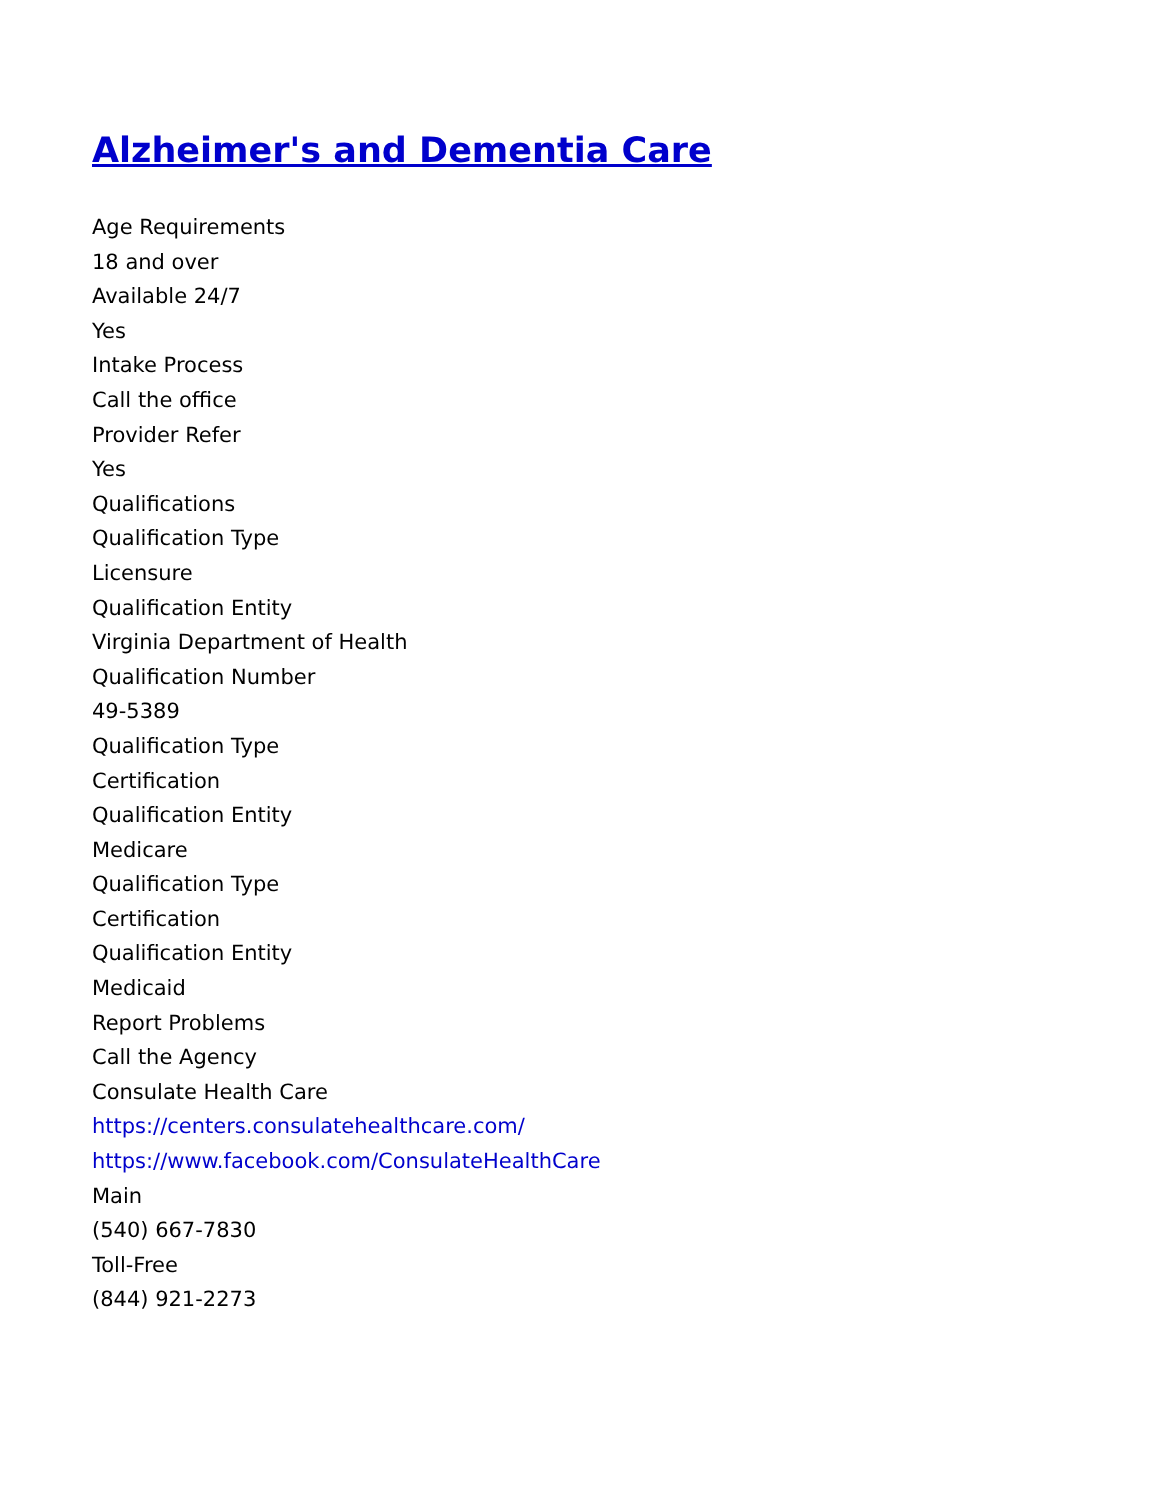Alzheimer's and Dementia Care
Age Requirements
18 and over
Available 24/7
Yes
Intake Process
Call the office
Provider Refer
Yes
Qualifications
Qualification Type
Licensure
Qualification Entity
Virginia Department of Health
Qualification Number
49-5389
Qualification Type
Certification
Qualification Entity
Medicare
Qualification Type
Certification
Qualification Entity
Medicaid
Report Problems
Call the Agency
Consulate Health Care
https://centers.consulatehealthcare.com/
https://www.facebook.com/ConsulateHealthCare
Main
(540) 667-7830
Toll-Free
(844) 921-2273